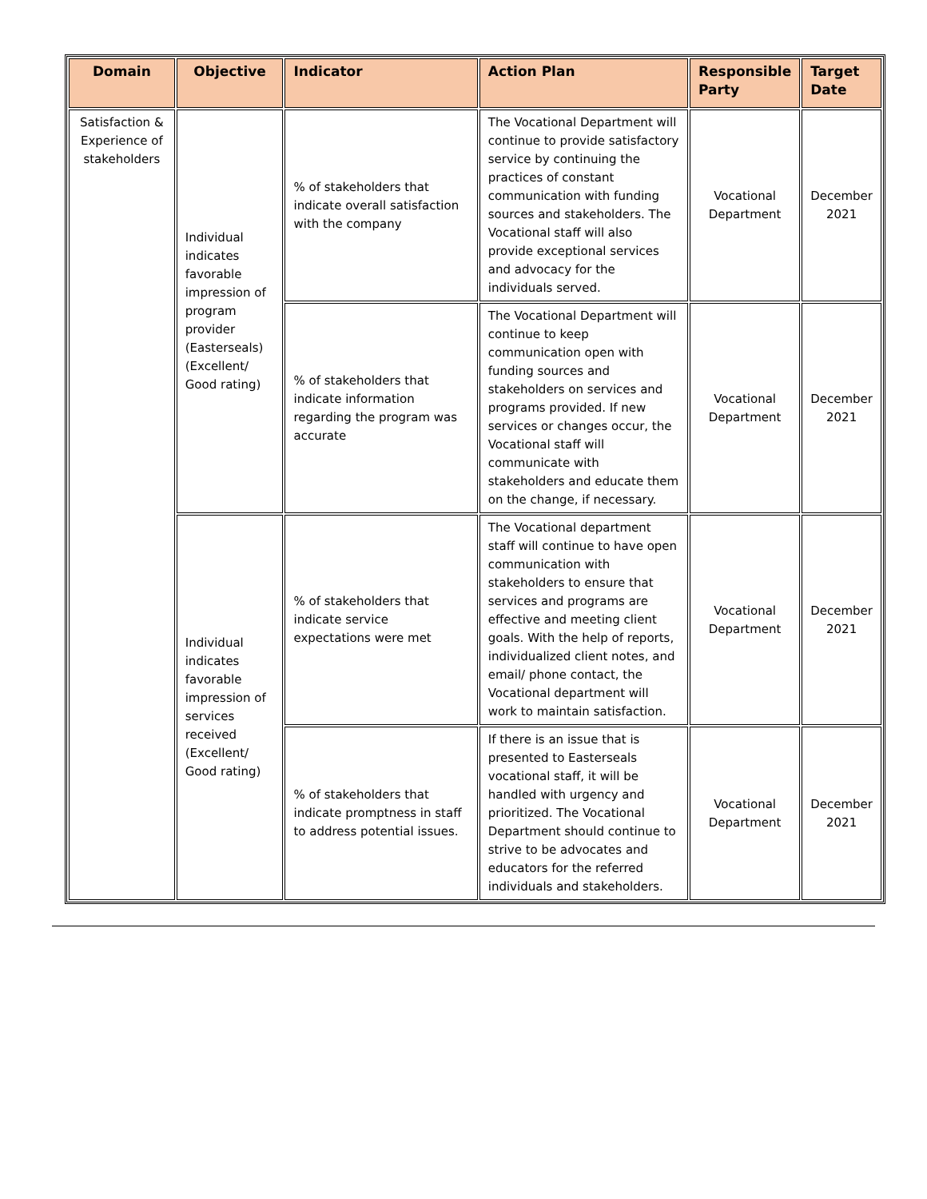| Domain | Objective | Indicator | Action Plan | Responsible Party | Target Date |
| --- | --- | --- | --- | --- | --- |
| Satisfaction & Experience of stakeholders | Individual indicates favorable impression of program provider (Easterseals) (Excellent/ Good rating) | % of stakeholders that indicate overall satisfaction with the company | The Vocational Department will continue to provide satisfactory service by continuing the practices of constant communication with funding sources and stakeholders. The Vocational staff will also provide exceptional services and advocacy for the individuals served. | Vocational Department | December 2021 |
| | | % of stakeholders that indicate information regarding the program was accurate | The Vocational Department will continue to keep communication open with funding sources and stakeholders on services and programs provided. If new services or changes occur, the Vocational staff will communicate with stakeholders and educate them on the change, if necessary. | Vocational Department | December 2021 |
| | Individual indicates favorable impression of services received (Excellent/ Good rating) | % of stakeholders that indicate service expectations were met | The Vocational department staff will continue to have open communication with stakeholders to ensure that services and programs are effective and meeting client goals. With the help of reports, individualized client notes, and email/ phone contact, the Vocational department will work to maintain satisfaction. | Vocational Department | December 2021 |
| | | % of stakeholders that indicate promptness in staff to address potential issues. | If there is an issue that is presented to Easterseals vocational staff, it will be handled with urgency and prioritized. The Vocational Department should continue to strive to be advocates and educators for the referred individuals and stakeholders. | Vocational Department | December 2021 |